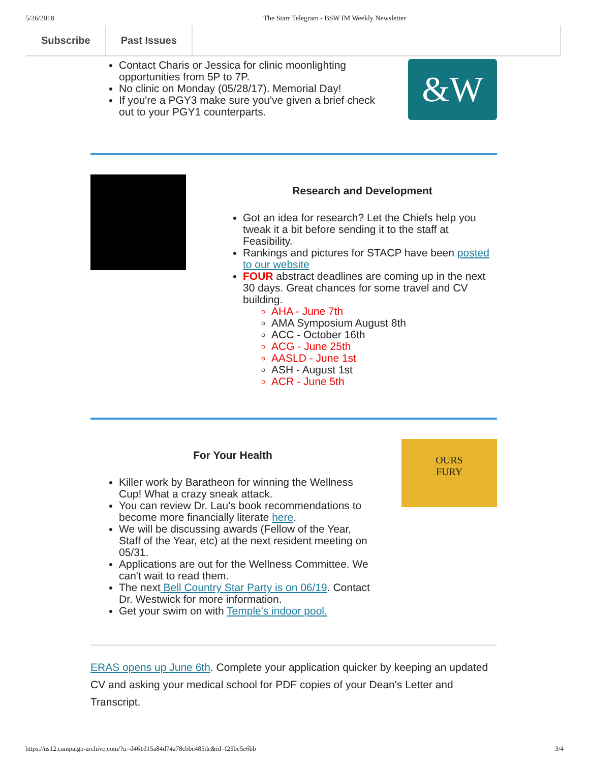5/26/2018 The Starr Telegram - BSW IM Weekly Newsletter
Subscribe Past Issues
Contact Charis or Jessica for clinic moonlighting opportunities from 5P to 7P.
No clinic on Monday (05/28/17). Memorial Day!
If you're a PGY3 make sure you've given a brief check out to your PGY1 counterparts.
&W
Research and Development
Got an idea for research? Let the Chiefs help you tweak it a bit before sending it to the staff at Feasibility.
Rankings and pictures for STACP have been posted to our website
FOUR abstract deadlines are coming up in the next 30 days. Great chances for some travel and CV building.
AHA - June 7th
AMA Symposium August 8th
ACC - October 16th
ACG - June 25th
AASLD - June 1st
ASH - August 1st
ACR - June 5th
For Your Health
Killer work by Baratheon for winning the Wellness Cup! What a crazy sneak attack.
You can review Dr. Lau's book recommendations to become more financially literate here.
We will be discussing awards (Fellow of the Year, Staff of the Year, etc) at the next resident meeting on 05/31.
Applications are out for the Wellness Committee. We can't wait to read them.
The next Bell Country Star Party is on 06/19. Contact Dr. Westwick for more information.
Get your swim on with Temple's indoor pool.
OURS
FURY
ERAS opens up June 6th. Complete your application quicker by keeping an updated CV and asking your medical school for PDF copies of your Dean's Letter and Transcript.
https://us12.campaign-archive.com/?u=d461d15a84d74a78cbbc485de&id=f25be5e6bb 3/4